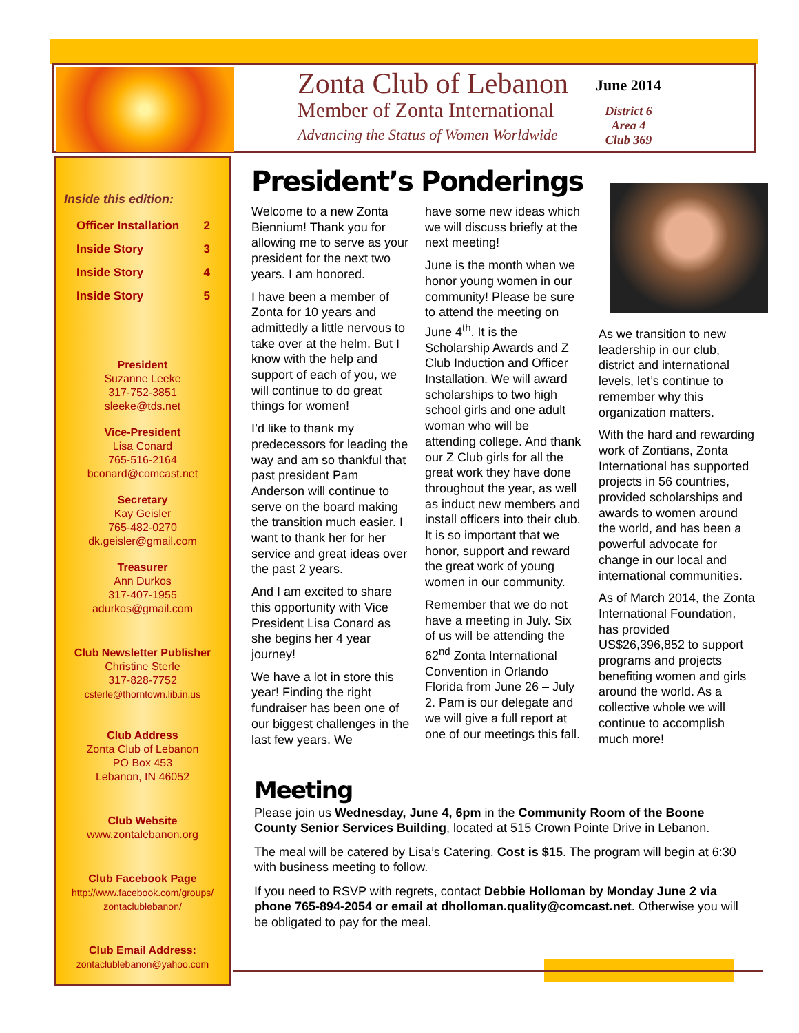Zonta Club of Lebanon
Member of Zonta International
Advancing the Status of Women Worldwide
June 2014
District 6
Area 4
Club 369
Inside this edition:
Officer Installation 2
Inside Story 3
Inside Story 4
Inside Story 5
President
Suzanne Leeke
317-752-3851
sleeke@tds.net
Vice-President
Lisa Conard
765-516-2164
bconard@comcast.net
Secretary
Kay Geisler
765-482-0270
dk.geisler@gmail.com
Treasurer
Ann Durkos
317-407-1955
adurkos@gmail.com
Club Newsletter Publisher
Christine Sterle
317-828-7752
csterle@thorntown.lib.in.us
Club Address
Zonta Club of Lebanon
PO Box 453
Lebanon, IN 46052
Club Website
www.zontalebanon.org
Club Facebook Page
http://www.facebook.com/groups/
zontaclublebanon/
Club Email Address:
zontaclublebanon@yahoo.com
President’s Ponderings
Welcome to a new Zonta Biennium! Thank you for allowing me to serve as your president for the next two years. I am honored.
I have been a member of Zonta for 10 years and admittedly a little nervous to take over at the helm. But I know with the help and support of each of you, we will continue to do great things for women!
I’d like to thank my predecessors for leading the way and am so thankful that past president Pam Anderson will continue to serve on the board making the transition much easier. I want to thank her for her service and great ideas over the past 2 years.
And I am excited to share this opportunity with Vice President Lisa Conard as she begins her 4 year journey!
We have a lot in store this year! Finding the right fundraiser has been one of our biggest challenges in the last few years. We
have some new ideas which we will discuss briefly at the next meeting!
June is the month when we honor young women in our community! Please be sure to attend the meeting on June 4<sup>th</sup>. It is the Scholarship Awards and Z Club Induction and Officer Installation. We will award scholarships to two high school girls and one adult woman who will be attending college. And thank our Z Club girls for all the great work they have done throughout the year, as well as induct new members and install officers into their club. It is so important that we honor, support and reward the great work of young women in our community.
Remember that we do not have a meeting in July. Six of us will be attending the 62<sup>nd</sup> Zonta International Convention in Orlando Florida from June 26 – July 2. Pam is our delegate and we will give a full report at one of our meetings this fall.
As we transition to new leadership in our club, district and international levels, let’s continue to remember why this organization matters.
With the hard and rewarding work of Zontians, Zonta International has supported projects in 56 countries, provided scholarships and awards to women around the world, and has been a powerful advocate for change in our local and international communities.
As of March 2014, the Zonta International Foundation, has provided US$26,396,852 to support programs and projects benefiting women and girls around the world. As a collective whole we will continue to accomplish much more!
Meeting
Please join us Wednesday, June 4, 6pm in the Community Room of the Boone County Senior Services Building, located at 515 Crown Pointe Drive in Lebanon.
The meal will be catered by Lisa’s Catering. Cost is $15. The program will begin at 6:30 with business meeting to follow.
If you need to RSVP with regrets, contact Debbie Holloman by Monday June 2 via phone 765-894-2054 or email at dholloman.quality@comcast.net. Otherwise you will be obligated to pay for the meal.